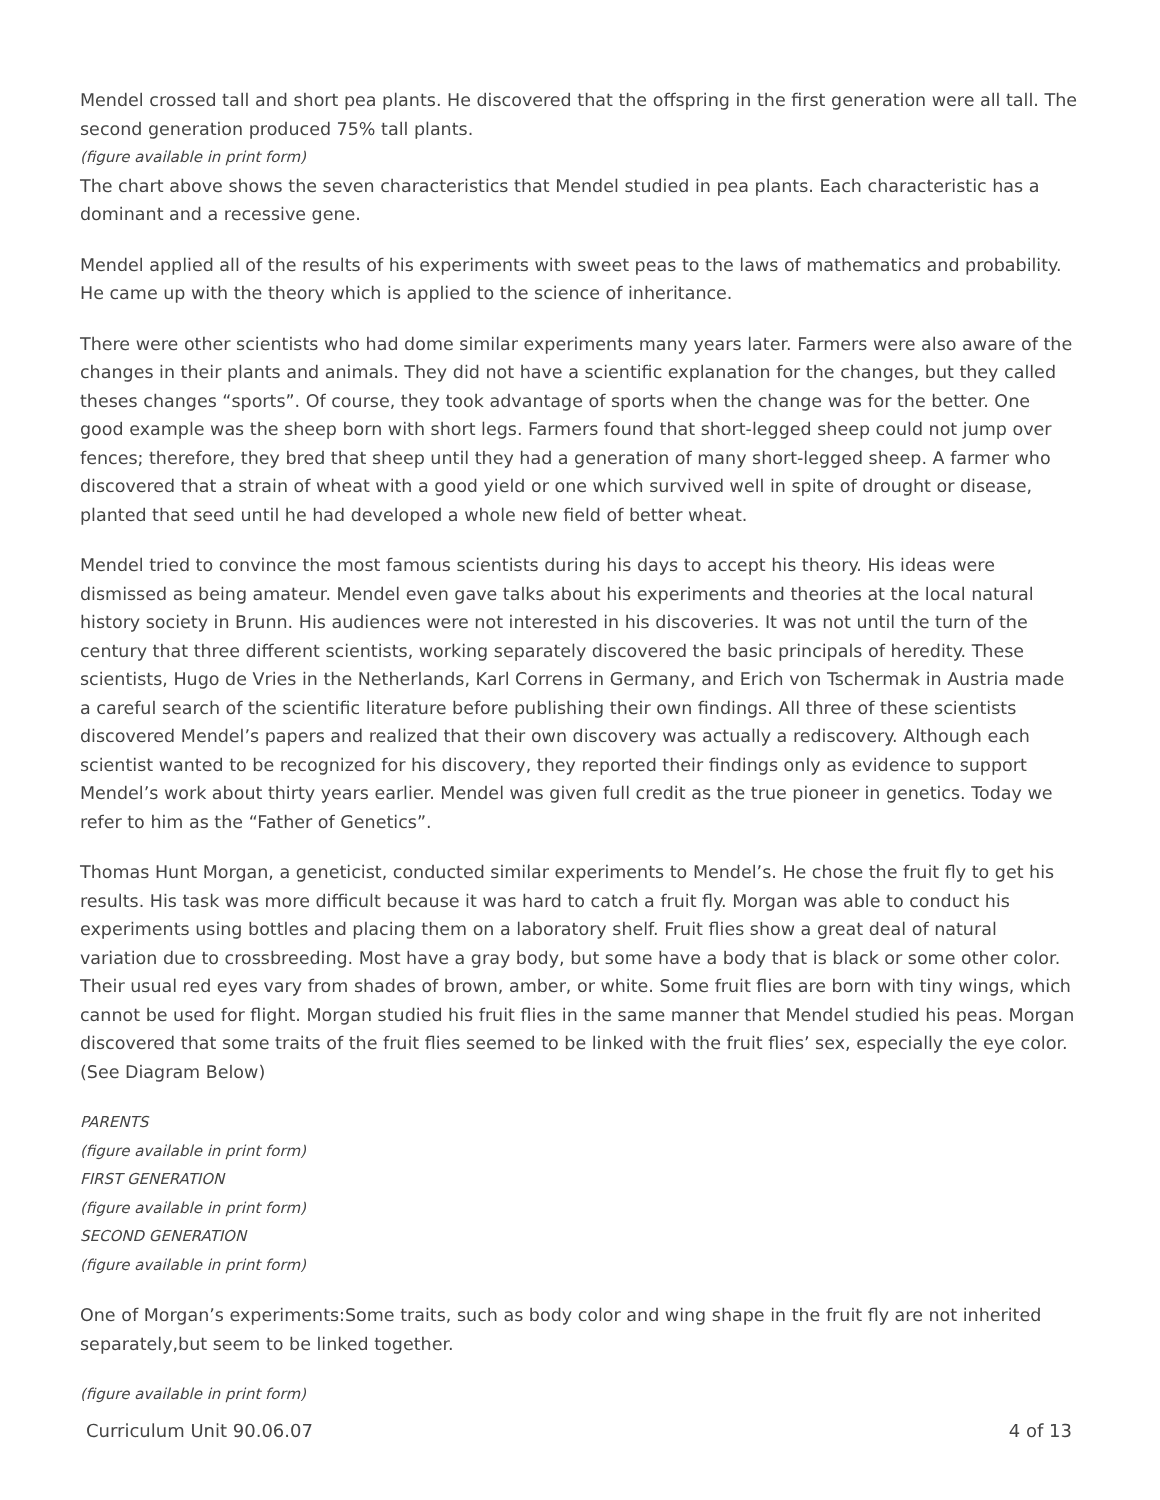Mendel crossed tall and short pea plants. He discovered that the offspring in the first generation were all tall. The second generation produced 75% tall plants.
(figure available in print form)
The chart above shows the seven characteristics that Mendel studied in pea plants. Each characteristic has a dominant and a recessive gene.
Mendel applied all of the results of his experiments with sweet peas to the laws of mathematics and probability. He came up with the theory which is applied to the science of inheritance.
There were other scientists who had dome similar experiments many years later. Farmers were also aware of the changes in their plants and animals. They did not have a scientific explanation for the changes, but they called theses changes “sports”. Of course, they took advantage of sports when the change was for the better. One good example was the sheep born with short legs. Farmers found that short-legged sheep could not jump over fences; therefore, they bred that sheep until they had a generation of many short-legged sheep. A farmer who discovered that a strain of wheat with a good yield or one which survived well in spite of drought or disease, planted that seed until he had developed a whole new field of better wheat.
Mendel tried to convince the most famous scientists during his days to accept his theory. His ideas were dismissed as being amateur. Mendel even gave talks about his experiments and theories at the local natural history society in Brunn. His audiences were not interested in his discoveries. It was not until the turn of the century that three different scientists, working separately discovered the basic principals of heredity. These scientists, Hugo de Vries in the Netherlands, Karl Correns in Germany, and Erich von Tschermak in Austria made a careful search of the scientific literature before publishing their own findings. All three of these scientists discovered Mendel’s papers and realized that their own discovery was actually a rediscovery. Although each scientist wanted to be recognized for his discovery, they reported their findings only as evidence to support Mendel’s work about thirty years earlier. Mendel was given full credit as the true pioneer in genetics. Today we refer to him as the “Father of Genetics”.
Thomas Hunt Morgan, a geneticist, conducted similar experiments to Mendel’s. He chose the fruit fly to get his results. His task was more difficult because it was hard to catch a fruit fly. Morgan was able to conduct his experiments using bottles and placing them on a laboratory shelf. Fruit flies show a great deal of natural variation due to crossbreeding. Most have a gray body, but some have a body that is black or some other color. Their usual red eyes vary from shades of brown, amber, or white. Some fruit flies are born with tiny wings, which cannot be used for flight. Morgan studied his fruit flies in the same manner that Mendel studied his peas. Morgan discovered that some traits of the fruit flies seemed to be linked with the fruit flies’ sex, especially the eye color. (See Diagram Below)
PARENTS
(figure available in print form)
FIRST GENERATION
(figure available in print form)
SECOND GENERATION
(figure available in print form)
One of Morgan’s experiments:Some traits, such as body color and wing shape in the fruit fly are not inherited separately,but seem to be linked together.
(figure available in print form)
Curriculum Unit 90.06.07 4 of 13